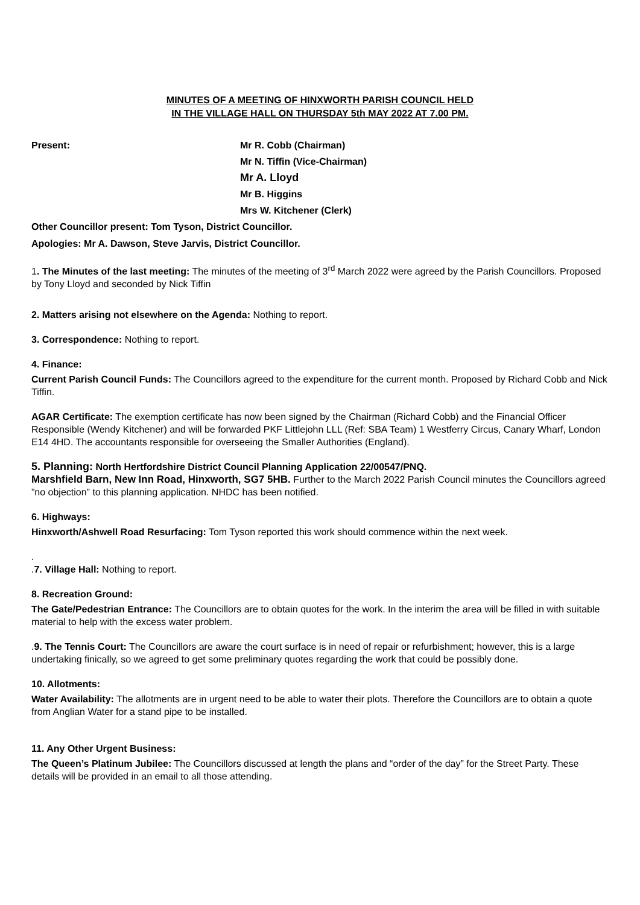MINUTES OF A MEETING OF HINXWORTH PARISH COUNCIL HELD
IN THE VILLAGE HALL ON THURSDAY 5th MAY 2022 AT 7.00 PM.
Present: Mr R. Cobb (Chairman)
Mr N. Tiffin (Vice-Chairman)
Mr A. Lloyd
Mr B. Higgins
Mrs W. Kitchener (Clerk)
Other Councillor present: Tom Tyson, District Councillor.
Apologies: Mr A. Dawson, Steve Jarvis, District Councillor.
1. The Minutes of the last meeting: The minutes of the meeting of 3<sup>rd</sup> March 2022 were agreed by the Parish Councillors. Proposed by Tony Lloyd and seconded by Nick Tiffin
2. Matters arising not elsewhere on the Agenda: Nothing to report.
3. Correspondence: Nothing to report.
4. Finance:
Current Parish Council Funds: The Councillors agreed to the expenditure for the current month. Proposed by Richard Cobb and Nick Tiffin.
AGAR Certificate: The exemption certificate has now been signed by the Chairman (Richard Cobb) and the Financial Officer Responsible (Wendy Kitchener) and will be forwarded PKF Littlejohn LLL (Ref: SBA Team) 1 Westferry Circus, Canary Wharf, London E14 4HD. The accountants responsible for overseeing the Smaller Authorities (England).
5. Planning: North Hertfordshire District Council Planning Application 22/00547/PNQ.
Marshfield Barn, New Inn Road, Hinxworth, SG7 5HB. Further to the March 2022 Parish Council minutes the Councillors agreed ”no objection” to this planning application. NHDC has been notified.
6. Highways:
Hinxworth/Ashwell Road Resurfacing: Tom Tyson reported this work should commence within the next week.
.
.7. Village Hall: Nothing to report.
8. Recreation Ground:
The Gate/Pedestrian Entrance: The Councillors are to obtain quotes for the work. In the interim the area will be filled in with suitable material to help with the excess water problem.
.9. The Tennis Court: The Councillors are aware the court surface is in need of repair or refurbishment; however, this is a large undertaking finically, so we agreed to get some preliminary quotes regarding the work that could be possibly done.
10. Allotments:
Water Availability: The allotments are in urgent need to be able to water their plots. Therefore the Councillors are to obtain a quote from Anglian Water for a stand pipe to be installed.
11. Any Other Urgent Business:
The Queen’s Platinum Jubilee: The Councillors discussed at length the plans and “order of the day” for the Street Party. These details will be provided in an email to all those attending.